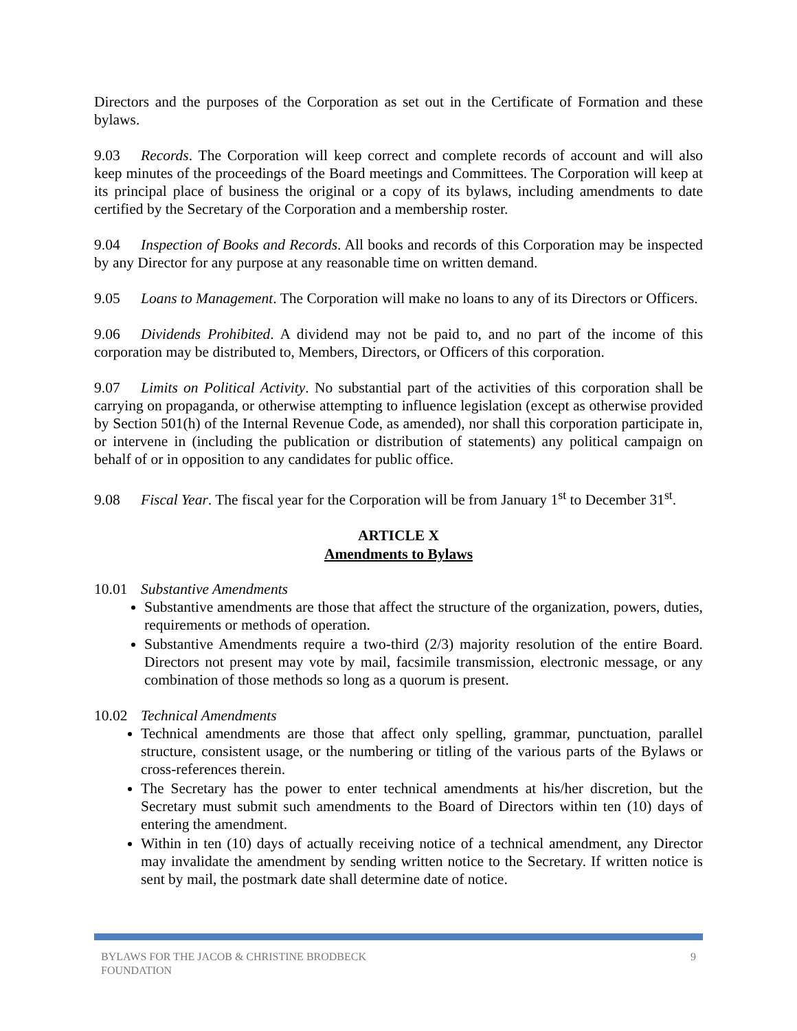Directors and the purposes of the Corporation as set out in the Certificate of Formation and these bylaws.
9.03 Records. The Corporation will keep correct and complete records of account and will also keep minutes of the proceedings of the Board meetings and Committees. The Corporation will keep at its principal place of business the original or a copy of its bylaws, including amendments to date certified by the Secretary of the Corporation and a membership roster.
9.04 Inspection of Books and Records. All books and records of this Corporation may be inspected by any Director for any purpose at any reasonable time on written demand.
9.05 Loans to Management. The Corporation will make no loans to any of its Directors or Officers.
9.06 Dividends Prohibited. A dividend may not be paid to, and no part of the income of this corporation may be distributed to, Members, Directors, or Officers of this corporation.
9.07 Limits on Political Activity. No substantial part of the activities of this corporation shall be carrying on propaganda, or otherwise attempting to influence legislation (except as otherwise provided by Section 501(h) of the Internal Revenue Code, as amended), nor shall this corporation participate in, or intervene in (including the publication or distribution of statements) any political campaign on behalf of or in opposition to any candidates for public office.
9.08 Fiscal Year. The fiscal year for the Corporation will be from January 1<sup>st</sup> to December 31<sup>st</sup>.
ARTICLE X
Amendments to Bylaws
10.01 Substantive Amendments
Substantive amendments are those that affect the structure of the organization, powers, duties, requirements or methods of operation.
Substantive Amendments require a two-third (2/3) majority resolution of the entire Board. Directors not present may vote by mail, facsimile transmission, electronic message, or any combination of those methods so long as a quorum is present.
10.02 Technical Amendments
Technical amendments are those that affect only spelling, grammar, punctuation, parallel structure, consistent usage, or the numbering or titling of the various parts of the Bylaws or cross-references therein.
The Secretary has the power to enter technical amendments at his/her discretion, but the Secretary must submit such amendments to the Board of Directors within ten (10) days of entering the amendment.
Within in ten (10) days of actually receiving notice of a technical amendment, any Director may invalidate the amendment by sending written notice to the Secretary. If written notice is sent by mail, the postmark date shall determine date of notice.
BYLAWS FOR THE JACOB & CHRISTINE BRODBECK
FOUNDATION 9